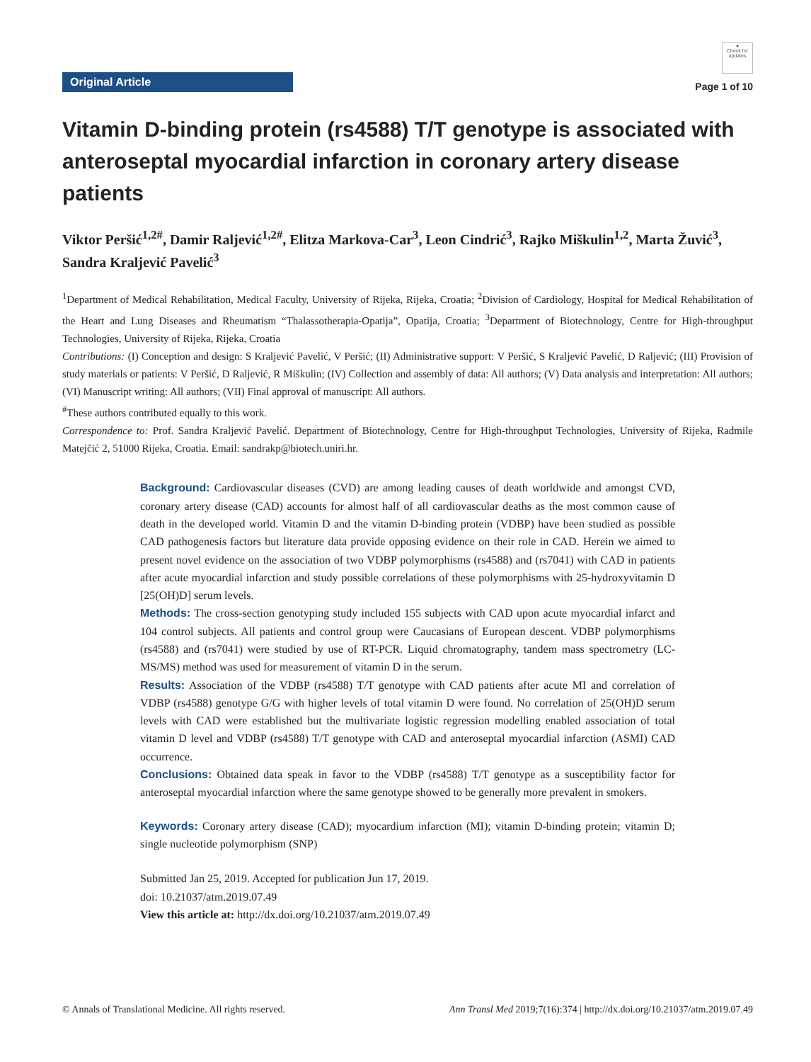Original Article
●
Check for updates
Page 1 of 10
Vitamin D-binding protein (rs4588) T/T genotype is associated with anteroseptal myocardial infarction in coronary artery disease patients
Viktor Peršić<sup>1,2#</sup>, Damir Raljević<sup>1,2#</sup>, Elitza Markova-Car<sup>3</sup>, Leon Cindrić<sup>3</sup>, Rajko Miškulin<sup>1,2</sup>, Marta Žuvić<sup>3</sup>, Sandra Kraljević Pavelić<sup>3</sup>
<sup>1</sup> Department of Medical Rehabilitation, Medical Faculty, University of Rijeka, Rijeka, Croatia; <sup>2</sup>Division of Cardiology, Hospital for Medical Rehabilitation of the Heart and Lung Diseases and Rheumatism “Thalassotherapia-Opatija”, Opatija, Croatia; <sup>3</sup>Department of Biotechnology, Centre for High-throughput Technologies, University of Rijeka, Rijeka, Croatia
Contributions: (I) Conception and design: S Kraljević Pavelić, V Peršić; (II) Administrative support: V Peršić, S Kraljević Pavelić, D Raljević; (III) Provision of study materials or patients: V Peršić, D Raljević, R Miškulin; (IV) Collection and assembly of data: All authors; (V) Data analysis and interpretation: All authors; (VI) Manuscript writing: All authors; (VII) Final approval of manuscript: All authors.
<sup>#</sup> These authors contributed equally to this work.
Correspondence to: Prof. Sandra Kraljević Pavelić. Department of Biotechnology, Centre for High-throughput Technologies, University of Rijeka, Radmile Matejčić 2, 51000 Rijeka, Croatia. Email: sandrakp@biotech.uniri.hr.
Background: Cardiovascular diseases (CVD) are among leading causes of death worldwide and amongst CVD, coronary artery disease (CAD) accounts for almost half of all cardiovascular deaths as the most common cause of death in the developed world. Vitamin D and the vitamin D-binding protein (VDBP) have been studied as possible CAD pathogenesis factors but literature data provide opposing evidence on their role in CAD. Herein we aimed to present novel evidence on the association of two VDBP polymorphisms (rs4588) and (rs7041) with CAD in patients after acute myocardial infarction and study possible correlations of these polymorphisms with 25-hydroxyvitamin D [25(OH)D] serum levels.
Methods: The cross-section genotyping study included 155 subjects with CAD upon acute myocardial infarct and 104 control subjects. All patients and control group were Caucasians of European descent. VDBP polymorphisms (rs4588) and (rs7041) were studied by use of RT-PCR. Liquid chromatography, tandem mass spectrometry (LC-MS/MS) method was used for measurement of vitamin D in the serum.
Results: Association of the VDBP (rs4588) T/T genotype with CAD patients after acute MI and correlation of VDBP (rs4588) genotype G/G with higher levels of total vitamin D were found. No correlation of 25(OH)D serum levels with CAD were established but the multivariate logistic regression modelling enabled association of total vitamin D level and VDBP (rs4588) T/T genotype with CAD and anteroseptal myocardial infarction (ASMI) CAD occurrence.
Conclusions: Obtained data speak in favor to the VDBP (rs4588) T/T genotype as a susceptibility factor for anteroseptal myocardial infarction where the same genotype showed to be generally more prevalent in smokers.
Keywords: Coronary artery disease (CAD); myocardium infarction (MI); vitamin D-binding protein; vitamin D; single nucleotide polymorphism (SNP)
Submitted Jan 25, 2019. Accepted for publication Jun 17, 2019.
doi: 10.21037/atm.2019.07.49
View this article at: http://dx.doi.org/10.21037/atm.2019.07.49
© Annals of Translational Medicine. All rights reserved. Ann Transl Med 2019;7(16):374 | http://dx.doi.org/10.21037/atm.2019.07.49